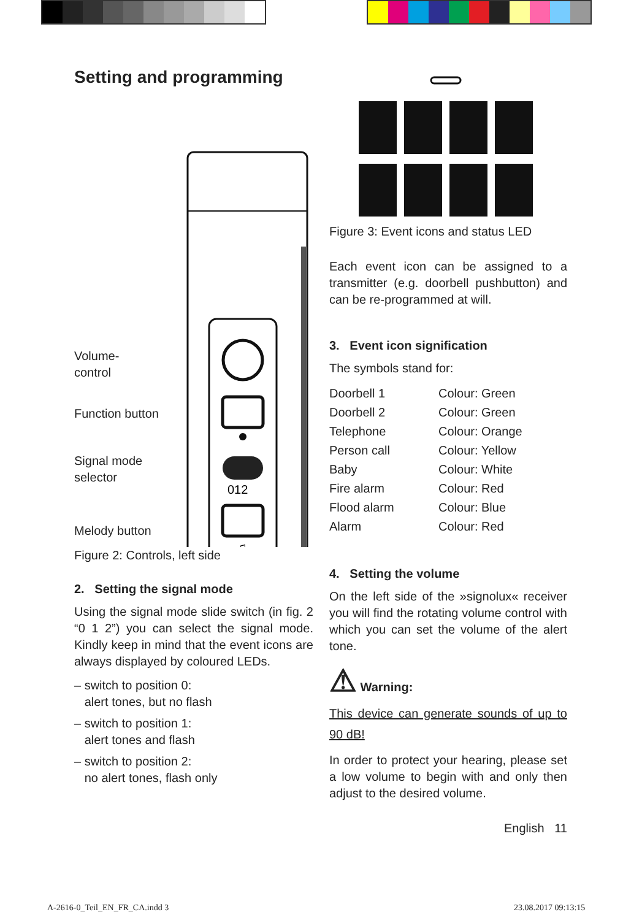Setting and programming
Volume-
control
Function button
Signal mode
selector
Melody button
012
♫
Figure 2: Controls, left side
2. Setting the signal mode
Using the signal mode slide switch (in fig. 2 “0 1 2”) you can select the signal mode. Kindly keep in mind that the event icons are always displayed by coloured LEDs.
– switch to position 0:
alert tones, but no flash
– switch to position 1:
alert tones and flash
– switch to position 2:
no alert tones, flash only
Figure 3: Event icons and status LED
Each event icon can be assigned to a trans­mitter (e.g. doorbell pushbutton) and can be re-programmed at will.
3. Event icon signification
The symbols stand for:
| Doorbell 1 | Colour: Green |
| Doorbell 2 | Colour: Green |
| Telephone | Colour: Orange |
| Person call | Colour: Yellow |
| Baby | Colour: White |
| Fire alarm | Colour: Red |
| Flood alarm | Colour: Blue |
| Alarm | Colour: Red |
4. Setting the volume
On the left side of the »signolux« receiver you will find the rotating volume control with which you can set the volume of the alert tone.
⚠ Warning:
This device can generate sounds of up to 90 dB!
In order to protect your hearing, please set a low volume to begin with and only then adjust to the desired volume.
English 11
A-2616-0_Teil_EN_FR_CA.indd 3 23.08.2017 09:13:15